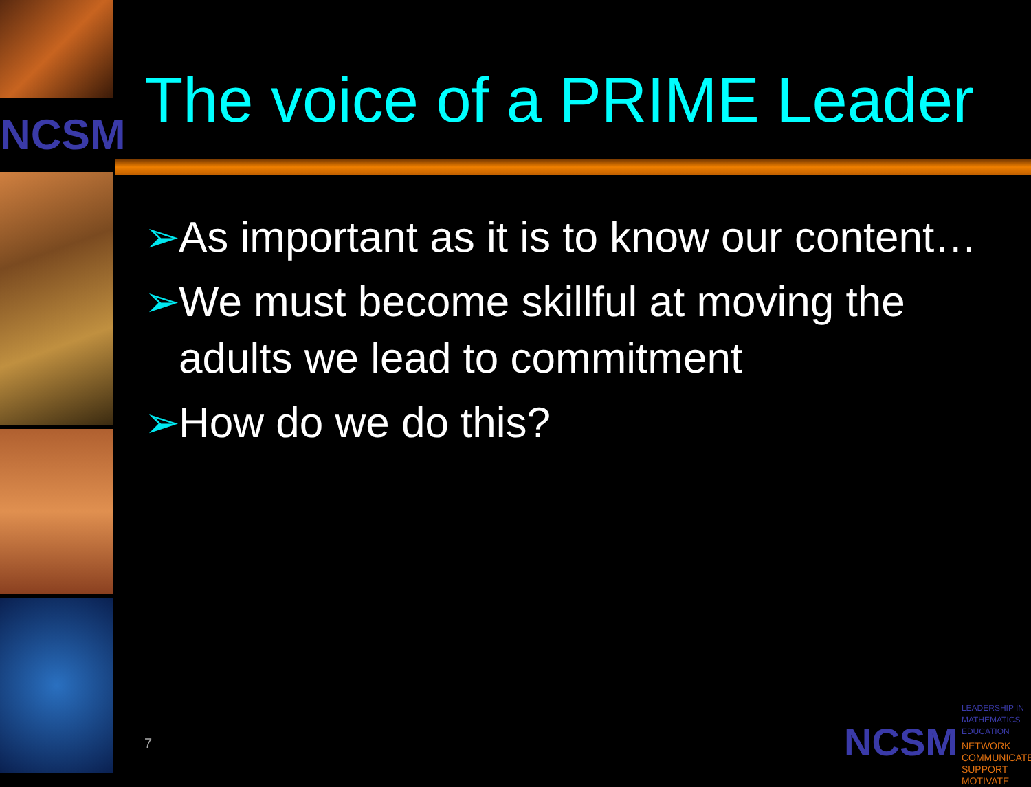NCSM
The voice of a PRIME Leader
➢ As important as it is to know our content…
➢ We must become skillful at moving the adults we lead to commitment
➢ How do we do this?
7
NCSM
LEADERSHIP IN MATHEMATICS EDUCATION
NETWORK
COMMUNICATE
SUPPORT
MOTIVATE